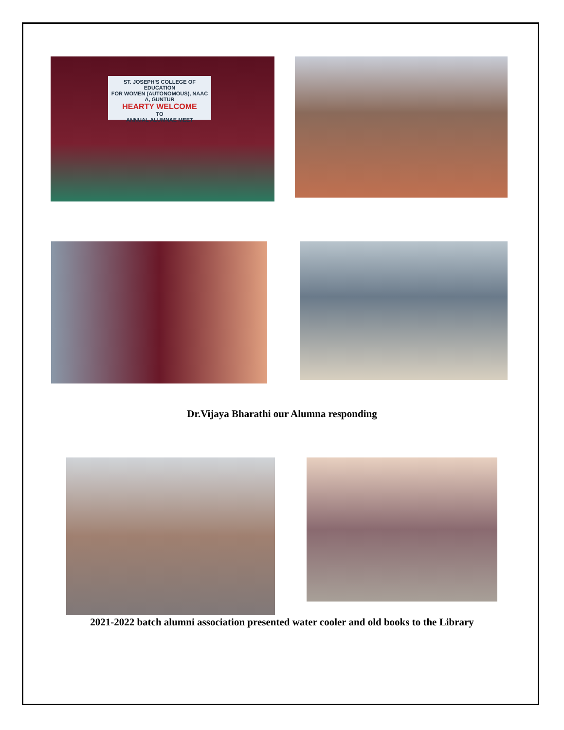ST. JOSEPH'S COLLEGE OF EDUCATION
FOR WOMEN (AUTONOMOUS), NAAC A, GUNTUR
HEARTY WELCOME
TO
ANNUAL ALUMNAE MEET
Dr.Vijaya Bharathi our Alumna responding
2021-2022 batch alumni association presented water cooler and old books to the Library